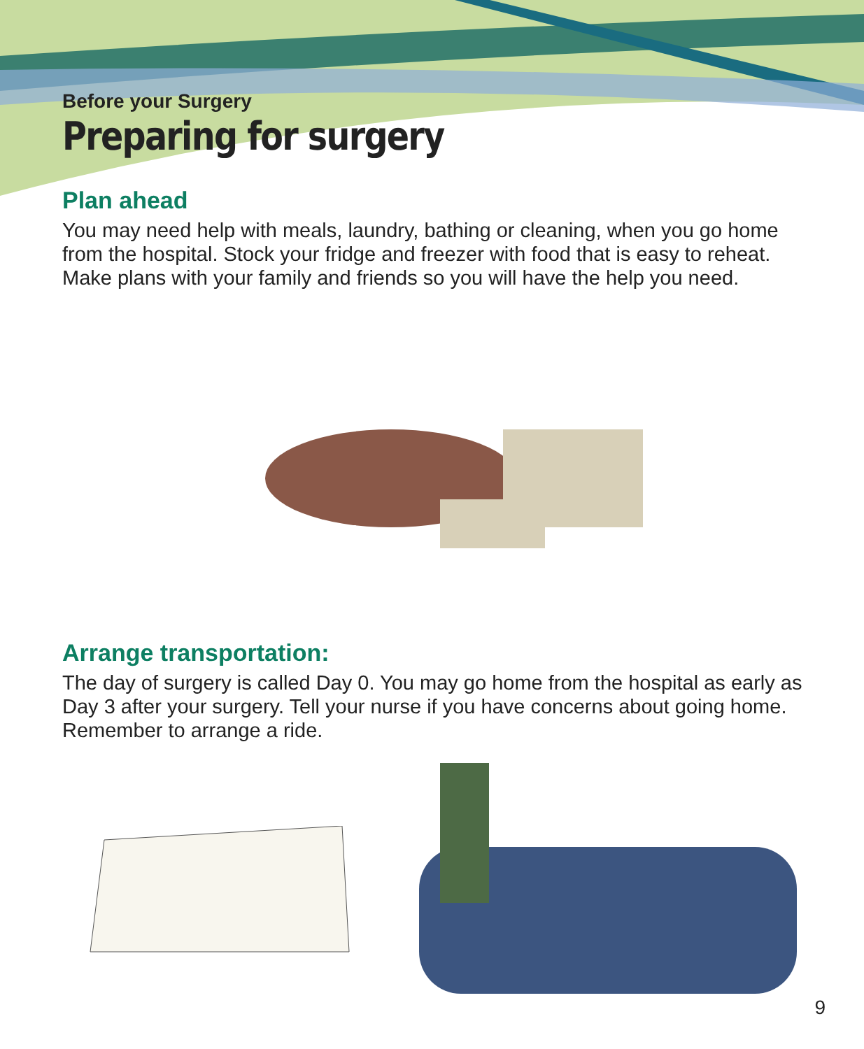Before your Surgery
Preparing for surgery
Plan ahead
You may need help with meals, laundry, bathing or cleaning, when you go home from the hospital. Stock your fridge and freezer with food that is easy to reheat. Make plans with your family and friends so you will have the help you need.
Arrange transportation:
The day of surgery is called Day 0. You may go home from the hospital as early as Day 3 after your surgery. Tell your nurse if you have concerns about going home. Remember to arrange a ride.
9